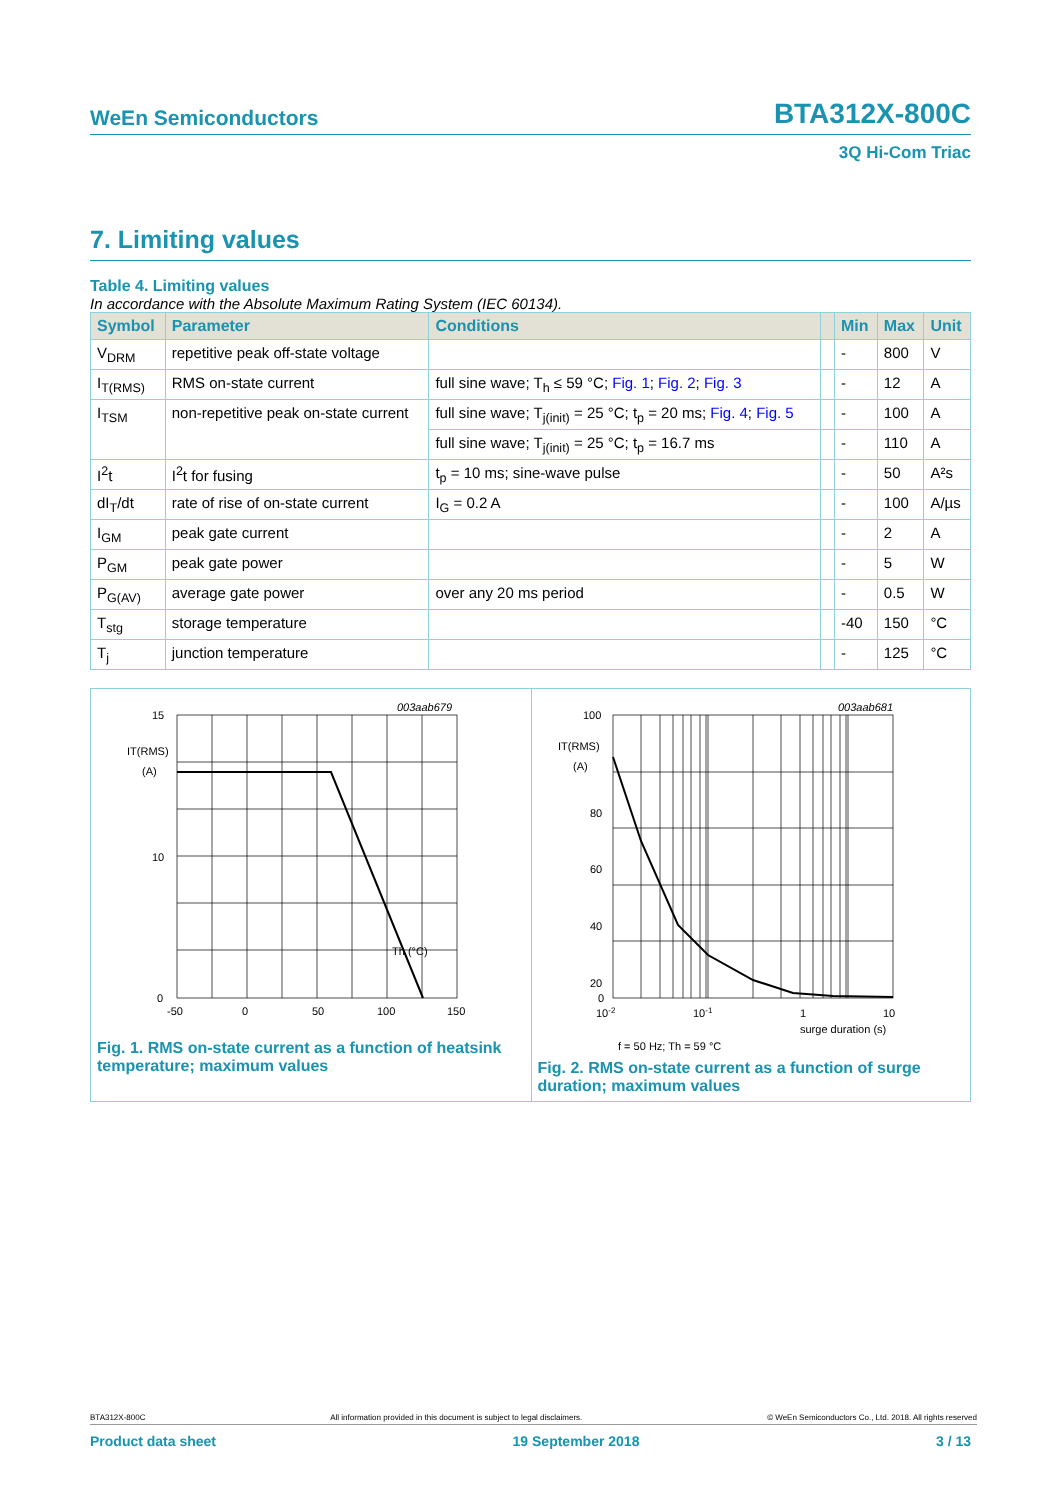WeEn Semiconductors BTA312X-800C
3Q Hi-Com Triac
7. Limiting values
Table 4. Limiting values
In accordance with the Absolute Maximum Rating System (IEC 60134).
| Symbol | Parameter | Conditions | | Min | Max | Unit |
| --- | --- | --- | --- | --- | --- | --- |
| V<sub>DRM</sub> | repetitive peak off-state voltage | | | - | 800 | V |
| I<sub>T(RMS)</sub> | RMS on-state current | full sine wave; T<sub>h</sub> ≤ 59 °C; Fig. 1 ; Fig. 2 ; Fig. 3 | | - | 12 | A |
| I<sub>TSM</sub> | non-repetitive peak on-state current | full sine wave; T<sub>j(init)</sub> = 25 °C; t<sub>p</sub> = 20 ms; Fig. 4 ; Fig. 5 | | - | 100 | A |
| | | full sine wave; T<sub>j(init)</sub> = 25 °C; t<sub>p</sub> = 16.7 ms | | - | 110 | A |
| I<sup>2</sup>t | I<sup>2</sup>t for fusing | t<sub>p</sub> = 10 ms; sine-wave pulse | | - | 50 | A²s |
| dI<sub>T</sub>/dt | rate of rise of on-state current | I<sub>G</sub> = 0.2 A | | - | 100 | A/µs |
| I<sub>GM</sub> | peak gate current | | | - | 2 | A |
| P<sub>GM</sub> | peak gate power | | | - | 5 | W |
| P<sub>G(AV)</sub> | average gate power | over any 20 ms period | | - | 0.5 | W |
| T<sub>stg</sub> | storage temperature | | | -40 | 150 | °C |
| T<sub>j</sub> | junction temperature | | | - | 125 | °C |
003aab679
15
10
0
IT(RMS)
(A)
Th (°C)
-50
0
50
100
150
Fig. 1. RMS on-state current as a function of heatsink temperature; maximum values
003aab681
100
80
60
40
20
0
IT(RMS)
(A)
10-2
10-1
1
10
surge duration (s)
f = 50 Hz; Th = 59 °C
Fig. 2. RMS on-state current as a function of surge duration; maximum values
BTA312X-800C All information provided in this document is subject to legal disclaimers. © WeEn Semiconductors Co., Ltd. 2018. All rights reserved
Product data sheet 19 September 2018 3 / 13